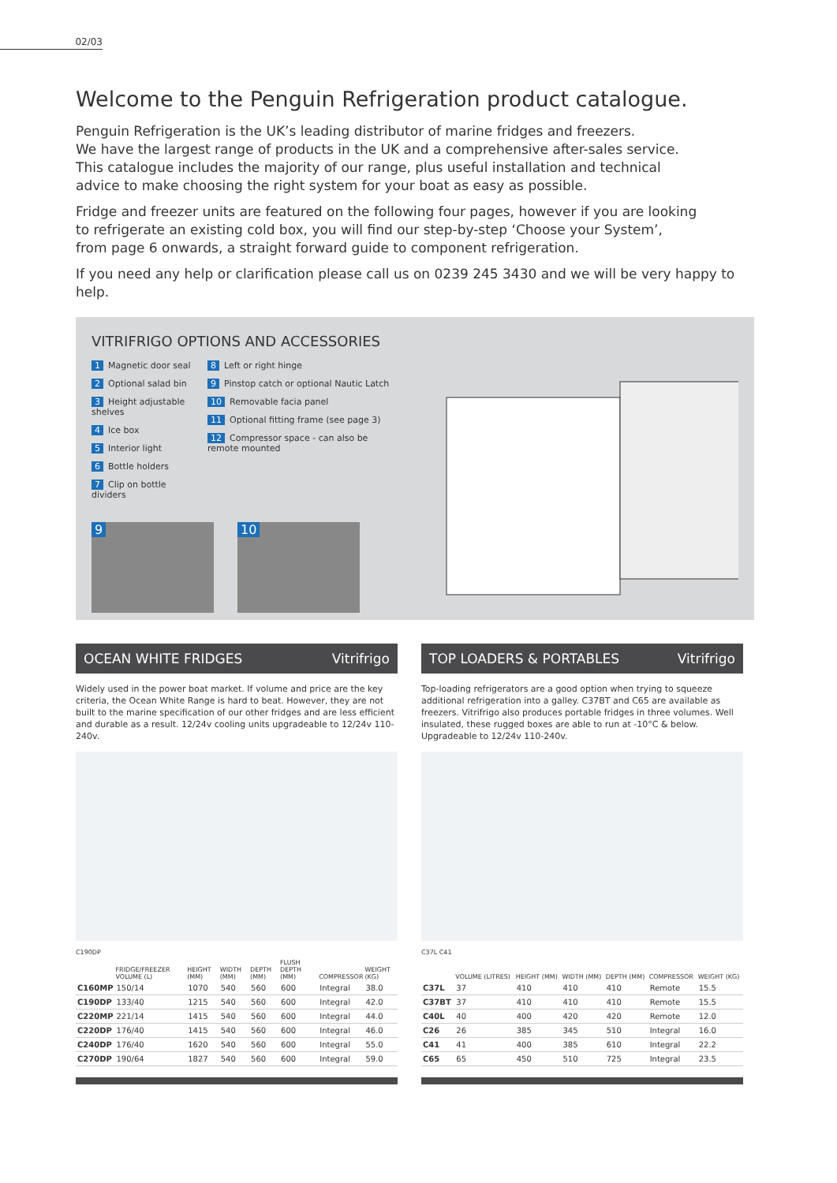02/03
Welcome to the Penguin Refrigeration product catalogue.
Penguin Refrigeration is the UK’s leading distributor of marine fridges and freezers.
We have the largest range of products in the UK and a comprehensive after-sales service.
This catalogue includes the majority of our range, plus useful installation and technical
advice to make choosing the right system for your boat as easy as possible.
Fridge and freezer units are featured on the following four pages, however if you are looking
to refrigerate an existing cold box, you will find our step-by-step ‘Choose your System’,
from page 6 onwards, a straight forward guide to component refrigeration.
If you need any help or clarification please call us on 0239 245 3430 and we will be very happy to help.
VITRIFRIGO OPTIONS AND ACCESSORIES
1 Magnetic door seal
2 Optional salad bin
3 Height adjustable shelves
4 Ice box
5 Interior light
6 Bottle holders
7 Clip on bottle dividers
8 Left or right hinge
9 Pinstop catch or optional Nautic Latch
10 Removable facia panel
11 Optional fitting frame (see page 3)
12 Compressor space - can also be remote mounted
9 10
OCEAN WHITE FRIDGES Vitrifrigo
Widely used in the power boat market. If volume and price are the key criteria, the Ocean White Range is hard to beat. However, they are not built to the marine specification of our other fridges and are less efficient and durable as a result. 12/24v cooling units upgradeable to 12/24v 110-240v.
C190DP
| | FRIDGE/FREEZER VOLUME (L) | HEIGHT (MM) | WIDTH (MM) | DEPTH (MM) | FLUSH DEPTH (MM) | COMPRESSOR | WEIGHT (KG) |
| --- | --- | --- | --- | --- | --- | --- | --- |
| C160MP | 150/14 | 1070 | 540 | 560 | 600 | Integral | 38.0 |
| C190DP | 133/40 | 1215 | 540 | 560 | 600 | Integral | 42.0 |
| C220MP | 221/14 | 1415 | 540 | 560 | 600 | Integral | 44.0 |
| C220DP | 176/40 | 1415 | 540 | 560 | 600 | Integral | 46.0 |
| C240DP | 176/40 | 1620 | 540 | 560 | 600 | Integral | 55.0 |
| C270DP | 190/64 | 1827 | 540 | 560 | 600 | Integral | 59.0 |
TOP LOADERS & PORTABLES Vitrifrigo
Top-loading refrigerators are a good option when trying to squeeze additional refrigeration into a galley. C37BT and C65 are available as freezers. Vitrifrigo also produces portable fridges in three volumes. Well insulated, these rugged boxes are able to run at -10°C & below. Upgradeable to 12/24v 110-240v.
C37L C41
| | VOLUME (LITRES) | HEIGHT (MM) | WIDTH (MM) | DEPTH (MM) | COMPRESSOR | WEIGHT (KG) |
| --- | --- | --- | --- | --- | --- | --- |
| C37L | 37 | 410 | 410 | 410 | Remote | 15.5 |
| C37BT | 37 | 410 | 410 | 410 | Remote | 15.5 |
| C40L | 40 | 400 | 420 | 420 | Remote | 12.0 |
| C26 | 26 | 385 | 345 | 510 | Integral | 16.0 |
| C41 | 41 | 400 | 385 | 610 | Integral | 22.2 |
| C65 | 65 | 450 | 510 | 725 | Integral | 23.5 |